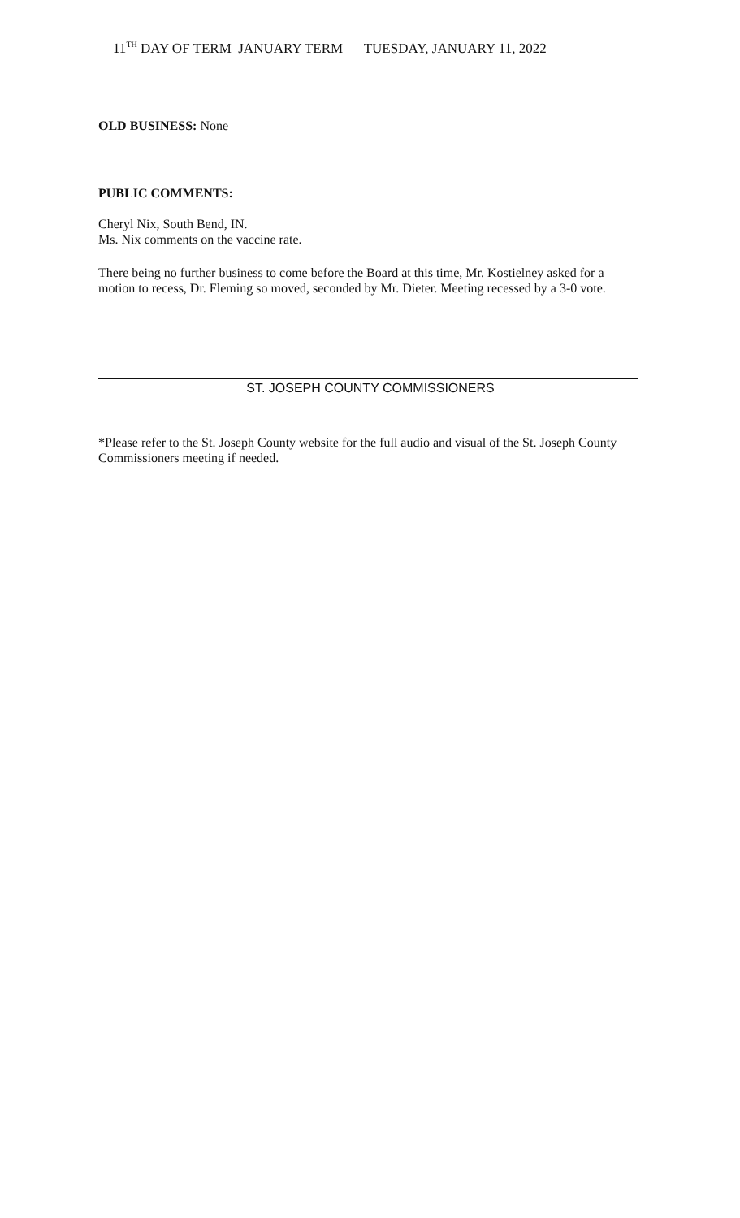11<sup>TH</sup> DAY OF TERM JANUARY TERM TUESDAY, JANUARY 11, 2022
OLD BUSINESS: None
PUBLIC COMMENTS:
Cheryl Nix, South Bend, IN.
Ms. Nix comments on the vaccine rate.
There being no further business to come before the Board at this time, Mr. Kostielney asked for a motion to recess, Dr. Fleming so moved, seconded by Mr. Dieter. Meeting recessed by a 3-0 vote.
ST. JOSEPH COUNTY COMMISSIONERS
*Please refer to the St. Joseph County website for the full audio and visual of the St. Joseph County Commissioners meeting if needed.